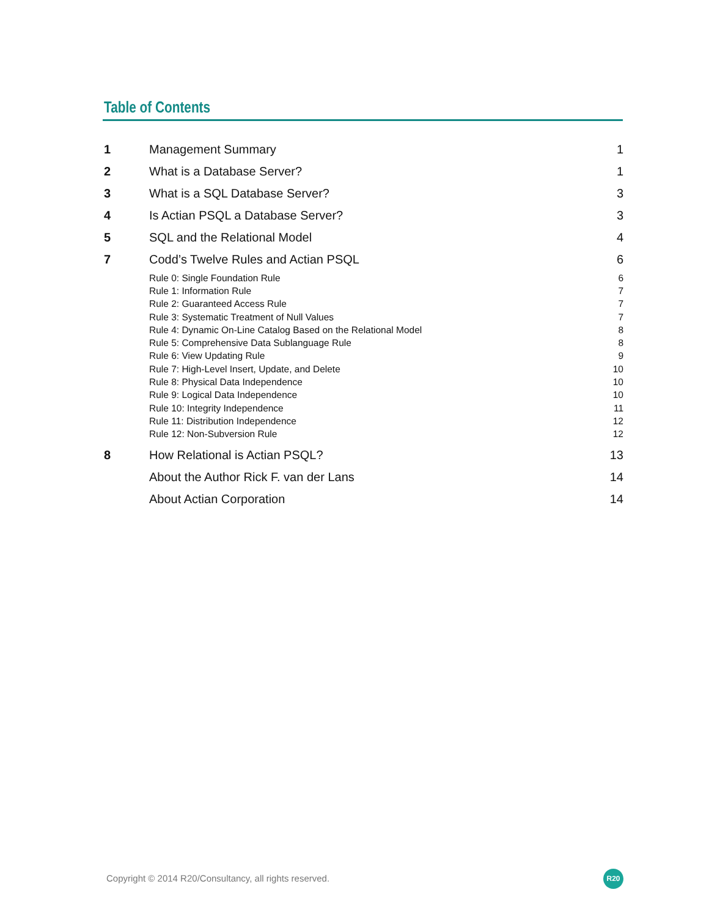Table of Contents
1 Management Summary 1
2 What is a Database Server? 1
3 What is a SQL Database Server? 3
4 Is Actian PSQL a Database Server? 3
5 SQL and the Relational Model 4
7 Codd’s Twelve Rules and Actian PSQL 6
Rule 0: Single Foundation Rule 6
Rule 1: Information Rule 7
Rule 2: Guaranteed Access Rule 7
Rule 3: Systematic Treatment of Null Values 7
Rule 4: Dynamic On-Line Catalog Based on the Relational Model 8
Rule 5: Comprehensive Data Sublanguage Rule 8
Rule 6: View Updating Rule 9
Rule 7: High-Level Insert, Update, and Delete 10
Rule 8: Physical Data Independence 10
Rule 9: Logical Data Independence 10
Rule 10: Integrity Independence 11
Rule 11: Distribution Independence 12
Rule 12: Non-Subversion Rule 12
8 How Relational is Actian PSQL? 13
About the Author Rick F. van der Lans 14
About Actian Corporation 14
Copyright © 2014 R20/Consultancy, all rights reserved.
R20